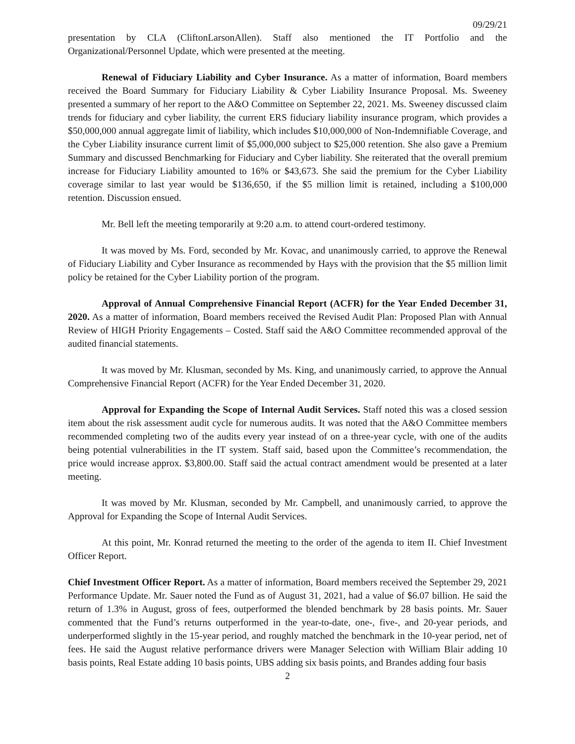09/29/21
presentation by CLA (CliftonLarsonAllen). Staff also mentioned the IT Portfolio and the Organizational/Personnel Update, which were presented at the meeting.
Renewal of Fiduciary Liability and Cyber Insurance. As a matter of information, Board members received the Board Summary for Fiduciary Liability & Cyber Liability Insurance Proposal. Ms. Sweeney presented a summary of her report to the A&O Committee on September 22, 2021. Ms. Sweeney discussed claim trends for fiduciary and cyber liability, the current ERS fiduciary liability insurance program, which provides a $50,000,000 annual aggregate limit of liability, which includes $10,000,000 of Non-Indemnifiable Coverage, and the Cyber Liability insurance current limit of $5,000,000 subject to $25,000 retention. She also gave a Premium Summary and discussed Benchmarking for Fiduciary and Cyber liability. She reiterated that the overall premium increase for Fiduciary Liability amounted to 16% or $43,673. She said the premium for the Cyber Liability coverage similar to last year would be $136,650, if the $5 million limit is retained, including a $100,000 retention. Discussion ensued.
Mr. Bell left the meeting temporarily at 9:20 a.m. to attend court-ordered testimony.
It was moved by Ms. Ford, seconded by Mr. Kovac, and unanimously carried, to approve the Renewal of Fiduciary Liability and Cyber Insurance as recommended by Hays with the provision that the $5 million limit policy be retained for the Cyber Liability portion of the program.
Approval of Annual Comprehensive Financial Report (ACFR) for the Year Ended December 31, 2020. As a matter of information, Board members received the Revised Audit Plan: Proposed Plan with Annual Review of HIGH Priority Engagements – Costed. Staff said the A&O Committee recommended approval of the audited financial statements.
It was moved by Mr. Klusman, seconded by Ms. King, and unanimously carried, to approve the Annual Comprehensive Financial Report (ACFR) for the Year Ended December 31, 2020.
Approval for Expanding the Scope of Internal Audit Services. Staff noted this was a closed session item about the risk assessment audit cycle for numerous audits. It was noted that the A&O Committee members recommended completing two of the audits every year instead of on a three-year cycle, with one of the audits being potential vulnerabilities in the IT system. Staff said, based upon the Committee’s recommendation, the price would increase approx. $3,800.00. Staff said the actual contract amendment would be presented at a later meeting.
It was moved by Mr. Klusman, seconded by Mr. Campbell, and unanimously carried, to approve the Approval for Expanding the Scope of Internal Audit Services.
At this point, Mr. Konrad returned the meeting to the order of the agenda to item II. Chief Investment Officer Report.
Chief Investment Officer Report. As a matter of information, Board members received the September 29, 2021 Performance Update. Mr. Sauer noted the Fund as of August 31, 2021, had a value of $6.07 billion. He said the return of 1.3% in August, gross of fees, outperformed the blended benchmark by 28 basis points. Mr. Sauer commented that the Fund’s returns outperformed in the year-to-date, one-, five-, and 20-year periods, and underperformed slightly in the 15-year period, and roughly matched the benchmark in the 10-year period, net of fees. He said the August relative performance drivers were Manager Selection with William Blair adding 10 basis points, Real Estate adding 10 basis points, UBS adding six basis points, and Brandes adding four basis
2